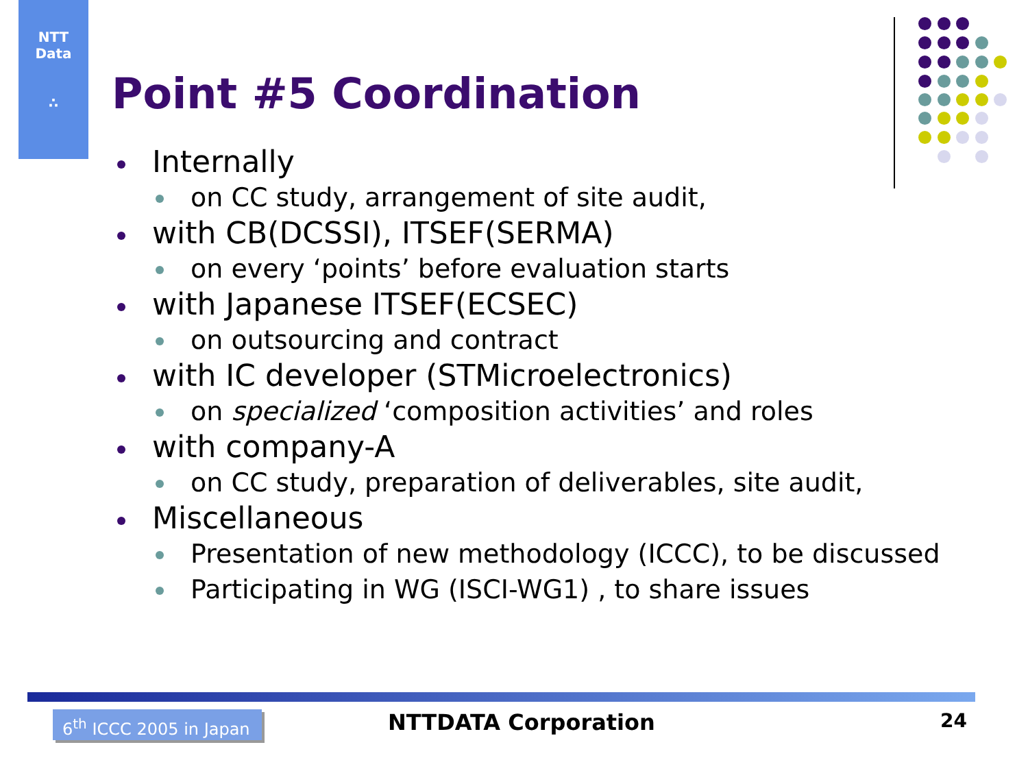NTT
Data
∴
Point #5 Coordination
Internally
on CC study, arrangement of site audit,
with CB(DCSSI), ITSEF(SERMA)
on every ‘points’ before evaluation starts
with Japanese ITSEF(ECSEC)
on outsourcing and contract
with IC developer (STMicroelectronics)
on specialized ‘composition activities’ and roles
with company-A
on CC study, preparation of deliverables, site audit,
Miscellaneous
Presentation of new methodology (ICCC), to be discussed
Participating in WG (ISCI-WG1) , to share issues
6<sup>th</sup> ICCC 2005 in Japan
NTTDATA Corporation 24